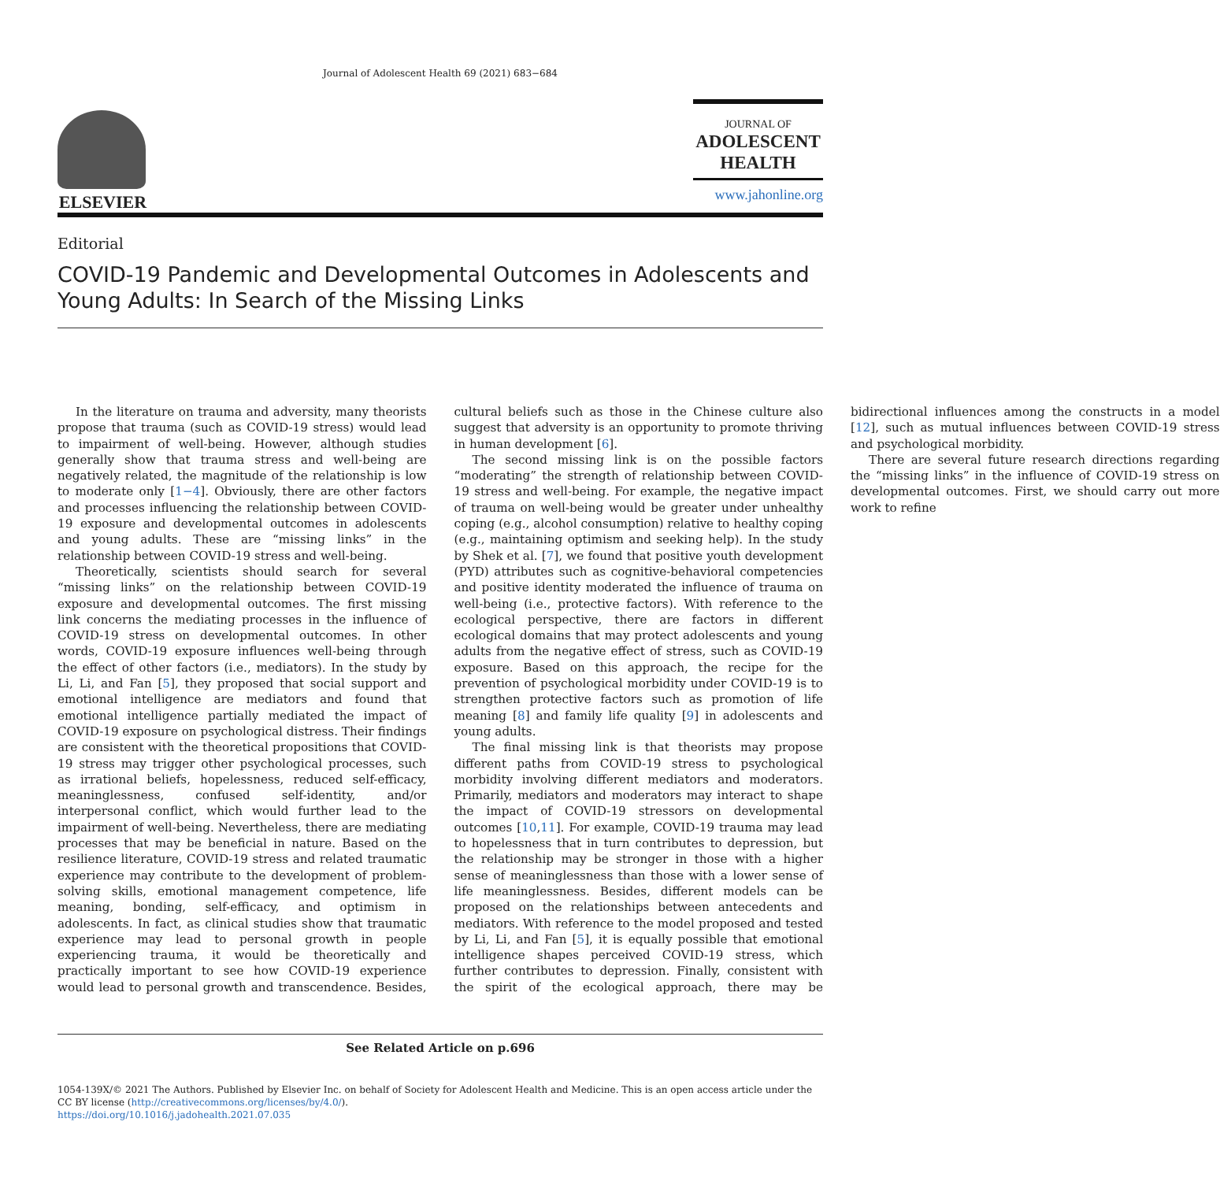Journal of Adolescent Health 69 (2021) 683−684
ELSEVIER
JOURNAL OF
ADOLESCENT
HEALTH
www.jahonline.org
Editorial
COVID-19 Pandemic and Developmental Outcomes in Adolescents and Young Adults: In Search of the Missing Links
In the literature on trauma and adversity, many theorists propose that trauma (such as COVID-19 stress) would lead to impairment of well-being. However, although studies generally show that trauma stress and well-being are negatively related, the magnitude of the relationship is low to moderate only [1−4]. Obviously, there are other factors and processes influencing the relationship between COVID-19 exposure and developmental outcomes in adolescents and young adults. These are “missing links” in the relationship between COVID-19 stress and well-being.
Theoretically, scientists should search for several “missing links” on the relationship between COVID-19 exposure and developmental outcomes. The first missing link concerns the mediating processes in the influence of COVID-19 stress on developmental outcomes. In other words, COVID-19 exposure influences well-being through the effect of other factors (i.e., mediators). In the study by Li, Li, and Fan [5], they proposed that social support and emotional intelligence are mediators and found that emotional intelligence partially mediated the impact of COVID-19 exposure on psychological distress. Their findings are consistent with the theoretical propositions that COVID-19 stress may trigger other psychological processes, such as irrational beliefs, hopelessness, reduced self-efficacy, meaninglessness, confused self-identity, and/or interpersonal conflict, which would further lead to the impairment of well-being. Nevertheless, there are mediating processes that may be beneficial in nature. Based on the resilience literature, COVID-19 stress and related traumatic experience may contribute to the development of problem-solving skills, emotional management competence, life meaning, bonding, self-efficacy, and optimism in adolescents. In fact, as clinical studies show that traumatic experience may lead to personal growth in people experiencing trauma, it would be theoretically and practically important to see how COVID-19 experience would lead to personal growth and transcendence. Besides, cultural beliefs such as those in the Chinese culture also suggest that adversity is an opportunity to promote thriving in human development [6].
The second missing link is on the possible factors “moderating” the strength of relationship between COVID-19 stress and well-being. For example, the negative impact of trauma on well-being would be greater under unhealthy coping (e.g., alcohol consumption) relative to healthy coping (e.g., maintaining optimism and seeking help). In the study by Shek et al. [7], we found that positive youth development (PYD) attributes such as cognitive-behavioral competencies and positive identity moderated the influence of trauma on well-being (i.e., protective factors). With reference to the ecological perspective, there are factors in different ecological domains that may protect adolescents and young adults from the negative effect of stress, such as COVID-19 exposure. Based on this approach, the recipe for the prevention of psychological morbidity under COVID-19 is to strengthen protective factors such as promotion of life meaning [8] and family life quality [9] in adolescents and young adults.
The final missing link is that theorists may propose different paths from COVID-19 stress to psychological morbidity involving different mediators and moderators. Primarily, mediators and moderators may interact to shape the impact of COVID-19 stressors on developmental outcomes [10,11]. For example, COVID-19 trauma may lead to hopelessness that in turn contributes to depression, but the relationship may be stronger in those with a higher sense of meaninglessness than those with a lower sense of life meaninglessness. Besides, different models can be proposed on the relationships between antecedents and mediators. With reference to the model proposed and tested by Li, Li, and Fan [5], it is equally possible that emotional intelligence shapes perceived COVID-19 stress, which further contributes to depression. Finally, consistent with the spirit of the ecological approach, there may be bidirectional influences among the constructs in a model [12], such as mutual influences between COVID-19 stress and psychological morbidity.
There are several future research directions regarding the “missing links” in the influence of COVID-19 stress on developmental outcomes. First, we should carry out more work to refine
See Related Article on p.696
1054-139X/© 2021 The Authors. Published by Elsevier Inc. on behalf of Society for Adolescent Health and Medicine. This is an open access article under the CC BY license (http://creativecommons.org/licenses/by/4.0/).
https://doi.org/10.1016/j.jadohealth.2021.07.035